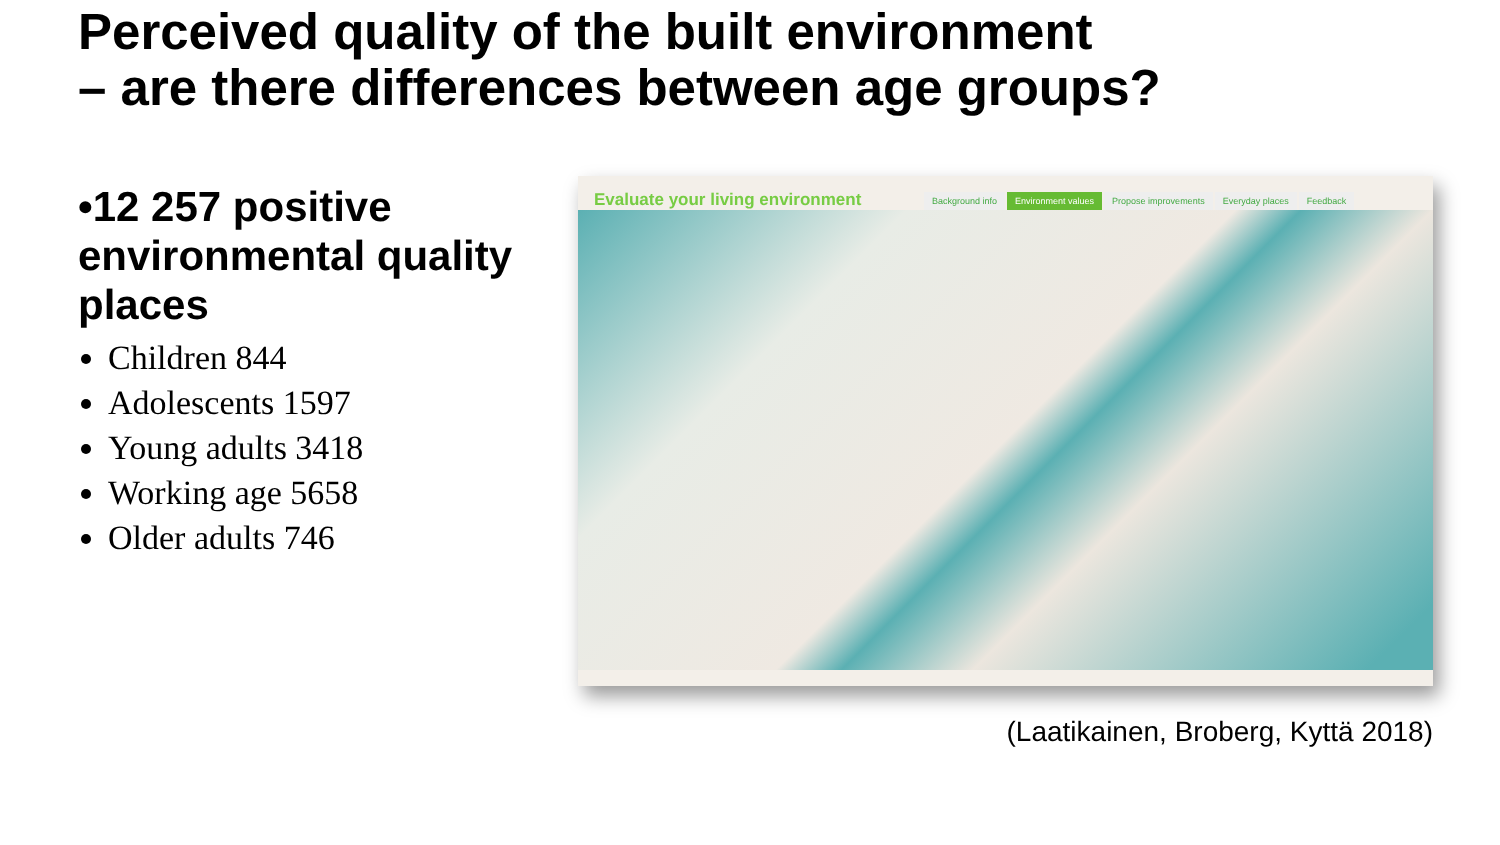Perceived quality of the built environment
– are there differences between age groups?
•12 257 positive environmental quality places
Children 844
Adolescents 1597
Young adults 3418
Working age 5658
Older adults 746
Evaluate your living environment
Background info Environment values Propose improvements Everyday places Feedback
(Laatikainen, Broberg, Kyttä 2018)